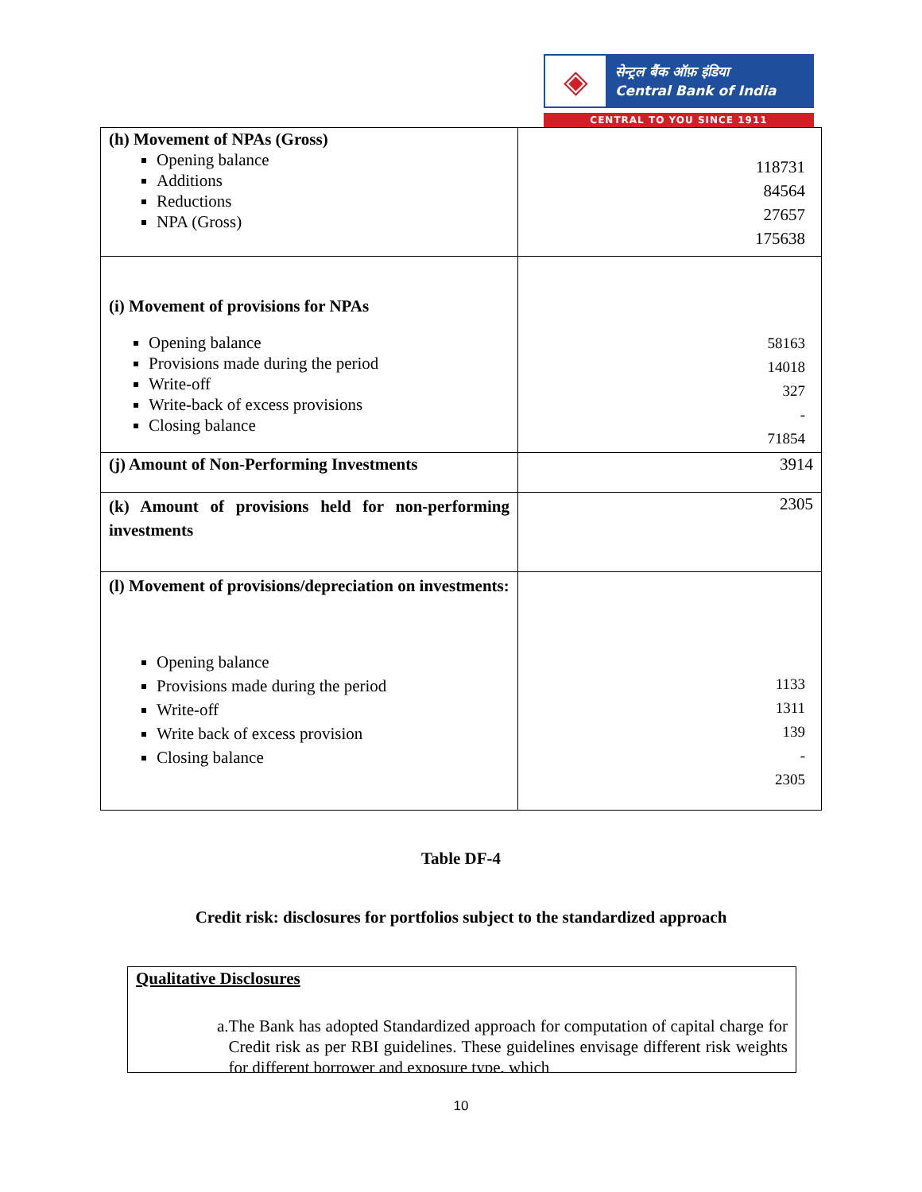◈
सेन्ट्रल बैंक ऑफ़ इंडिया
Central Bank of India
CENTRAL TO YOU SINCE 1911
| (h) Movement of NPAs (Gross) Opening balance Additions Reductions NPA (Gross) | 118731 84564 27657 175638 |
| (i) Movement of provisions for NPAs Opening balance Provisions made during the period Write-off Write-back of excess provisions Closing balance | 58163 14018 327 - 71854 |
| (j) Amount of Non-Performing Investments | 3914 |
| (k) Amount of provisions held for non-performing investments | 2305 |
| (l) Movement of provisions/depreciation on investments: Opening balance Provisions made during the period Write-off Write back of excess provision Closing balance | 1133 1311 139 - 2305 |
Table DF-4
Credit risk: disclosures for portfolios subject to the standardized approach
Qualitative Disclosures
a. The Bank has adopted Standardized approach for computation of capital charge for Credit risk as per RBI guidelines. These guidelines envisage different risk weights for different borrower and exposure type, which
10